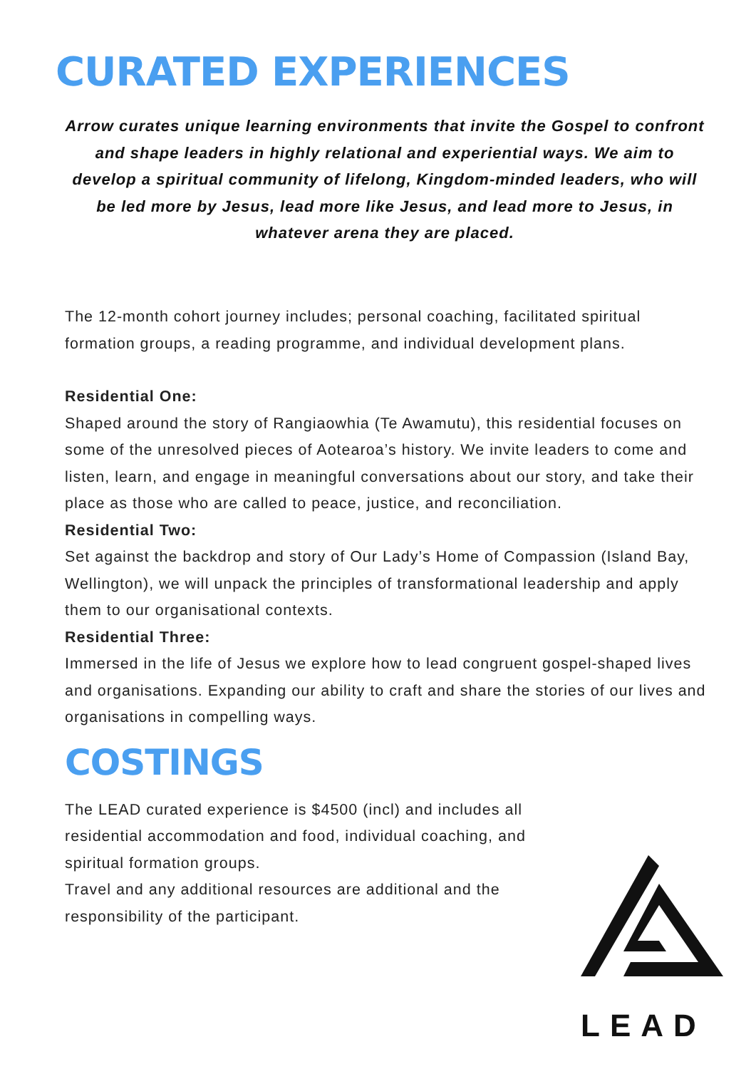CURATED EXPERIENCES
Arrow curates unique learning environments that invite the Gospel to confront and shape leaders in highly relational and experiential ways. We aim to develop a spiritual community of lifelong, Kingdom-minded leaders, who will be led more by Jesus, lead more like Jesus, and lead more to Jesus, in whatever arena they are placed.
The 12-month cohort journey includes; personal coaching, facilitated spiritual formation groups, a reading programme, and individual development plans.
Residential One:
Shaped around the story of Rangiaowhia (Te Awamutu), this residential focuses on some of the unresolved pieces of Aotearoa’s history. We invite leaders to come and listen, learn, and engage in meaningful conversations about our story, and take their place as those who are called to peace, justice, and reconciliation.
Residential Two:
Set against the backdrop and story of Our Lady’s Home of Compassion (Island Bay, Wellington), we will unpack the principles of transformational leadership and apply them to our organisational contexts.
Residential Three:
Immersed in the life of Jesus we explore how to lead congruent gospel-shaped lives and organisations. Expanding our ability to craft and share the stories of our lives and organisations in compelling ways.
COSTINGS
The LEAD curated experience is $4500 (incl) and includes all residential accommodation and food, individual coaching, and spiritual formation groups.
Travel and any additional resources are additional and the responsibility of the participant.
LEAD